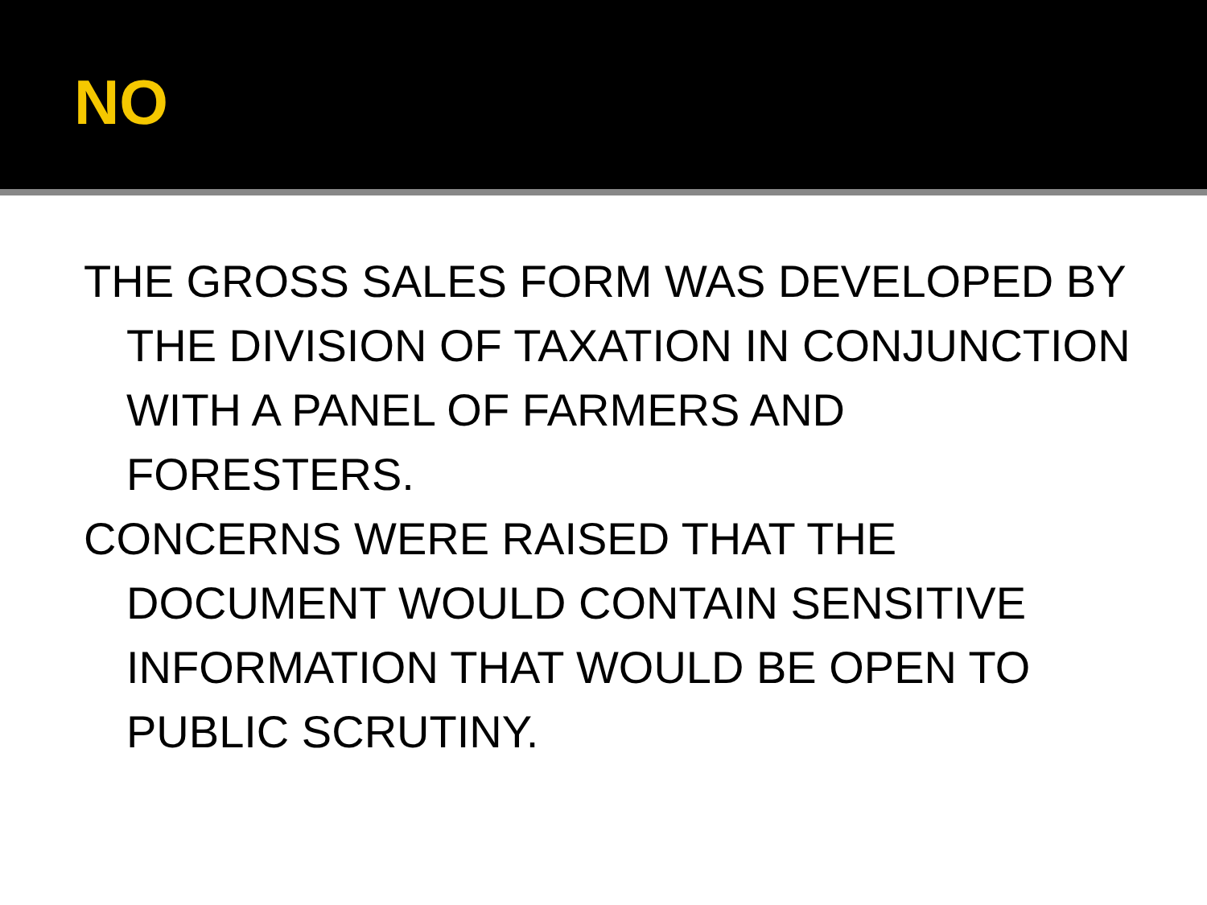NO
THE GROSS SALES FORM WAS DEVELOPED BY THE DIVISION OF TAXATION IN CONJUNCTION WITH A PANEL OF FARMERS AND FORESTERS.
CONCERNS WERE RAISED THAT THE DOCUMENT WOULD CONTAIN SENSITIVE INFORMATION THAT WOULD BE OPEN TO PUBLIC SCRUTINY.